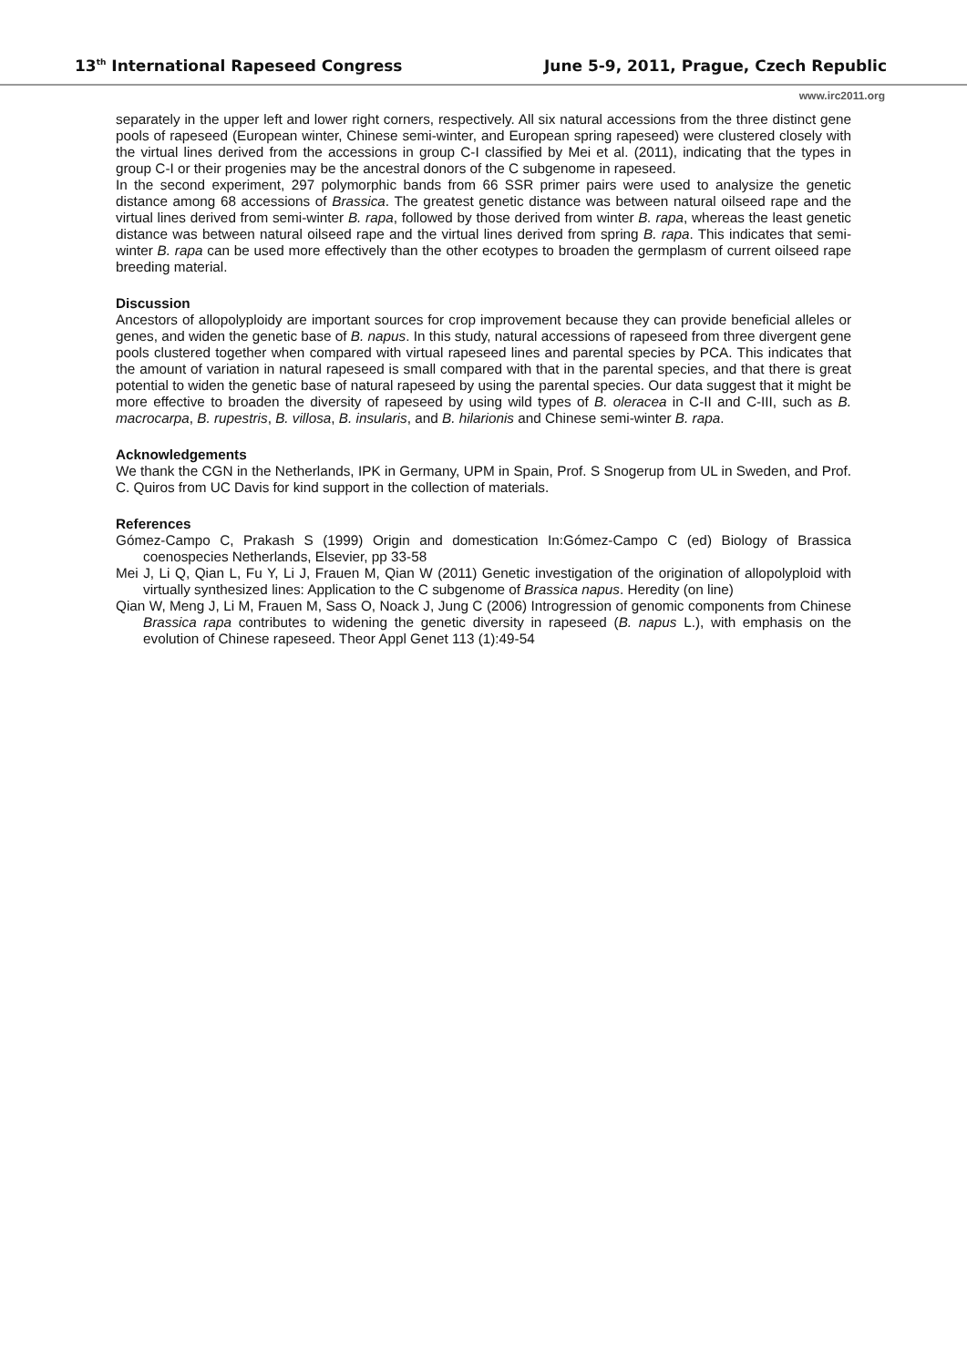13<sup>th</sup> International Rapeseed Congress June 5-9, 2011, Prague, Czech Republic
www.irc2011.org
separately in the upper left and lower right corners, respectively. All six natural accessions from the three distinct gene pools of rapeseed (European winter, Chinese semi-winter, and European spring rapeseed) were clustered closely with the virtual lines derived from the accessions in group C-I classified by Mei et al. (2011), indicating that the types in group C-I or their progenies may be the ancestral donors of the C subgenome in rapeseed.
In the second experiment, 297 polymorphic bands from 66 SSR primer pairs were used to analysize the genetic distance among 68 accessions of Brassica. The greatest genetic distance was between natural oilseed rape and the virtual lines derived from semi-winter B. rapa, followed by those derived from winter B. rapa, whereas the least genetic distance was between natural oilseed rape and the virtual lines derived from spring B. rapa. This indicates that semi-winter B. rapa can be used more effectively than the other ecotypes to broaden the germplasm of current oilseed rape breeding material.
Discussion
Ancestors of allopolyploidy are important sources for crop improvement because they can provide beneficial alleles or genes, and widen the genetic base of B. napus. In this study, natural accessions of rapeseed from three divergent gene pools clustered together when compared with virtual rapeseed lines and parental species by PCA. This indicates that the amount of variation in natural rapeseed is small compared with that in the parental species, and that there is great potential to widen the genetic base of natural rapeseed by using the parental species. Our data suggest that it might be more effective to broaden the diversity of rapeseed by using wild types of B. oleracea in C-II and C-III, such as B. macrocarpa, B. rupestris, B. villosa, B. insularis, and B. hilarionis and Chinese semi-winter B. rapa.
Acknowledgements
We thank the CGN in the Netherlands, IPK in Germany, UPM in Spain, Prof. S Snogerup from UL in Sweden, and Prof. C. Quiros from UC Davis for kind support in the collection of materials.
References
Gómez-Campo C, Prakash S (1999) Origin and domestication In:Gómez-Campo C (ed) Biology of Brassica coenospecies Netherlands, Elsevier, pp 33-58
Mei J, Li Q, Qian L, Fu Y, Li J, Frauen M, Qian W (2011) Genetic investigation of the origination of allopolyploid with virtually synthesized lines: Application to the C subgenome of Brassica napus. Heredity (on line)
Qian W, Meng J, Li M, Frauen M, Sass O, Noack J, Jung C (2006) Introgression of genomic components from Chinese Brassica rapa contributes to widening the genetic diversity in rapeseed (B. napus L.), with emphasis on the evolution of Chinese rapeseed. Theor Appl Genet 113 (1):49-54